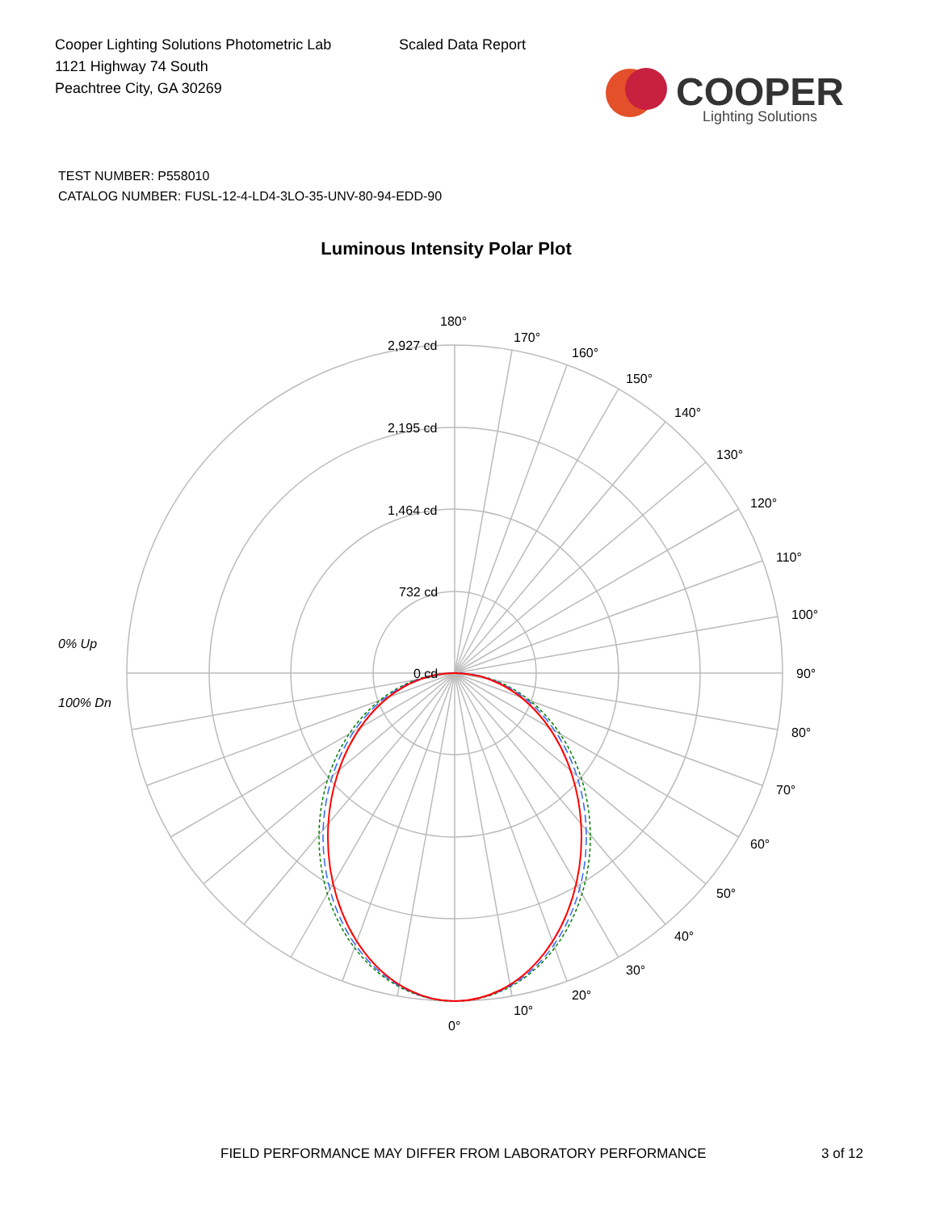Cooper Lighting Solutions Photometric Lab
1121 Highway 74 South
Peachtree City, GA 30269
Scaled Data Report
COOPER
Lighting Solutions
TEST NUMBER: P558010
CATALOG NUMBER: FUSL-12-4-LD4-3LO-35-UNV-80-94-EDD-90
Luminous Intensity Polar Plot
180°
170°
160°
150°
140°
130°
120°
110°
100°
90°
80°
70°
60°
50°
40°
30°
20°
10°
0°
2,927 cd
2,195 cd
1,464 cd
732 cd
0 cd
0% Up
100% Dn
FIELD PERFORMANCE MAY DIFFER FROM LABORATORY PERFORMANCE
3 of 12